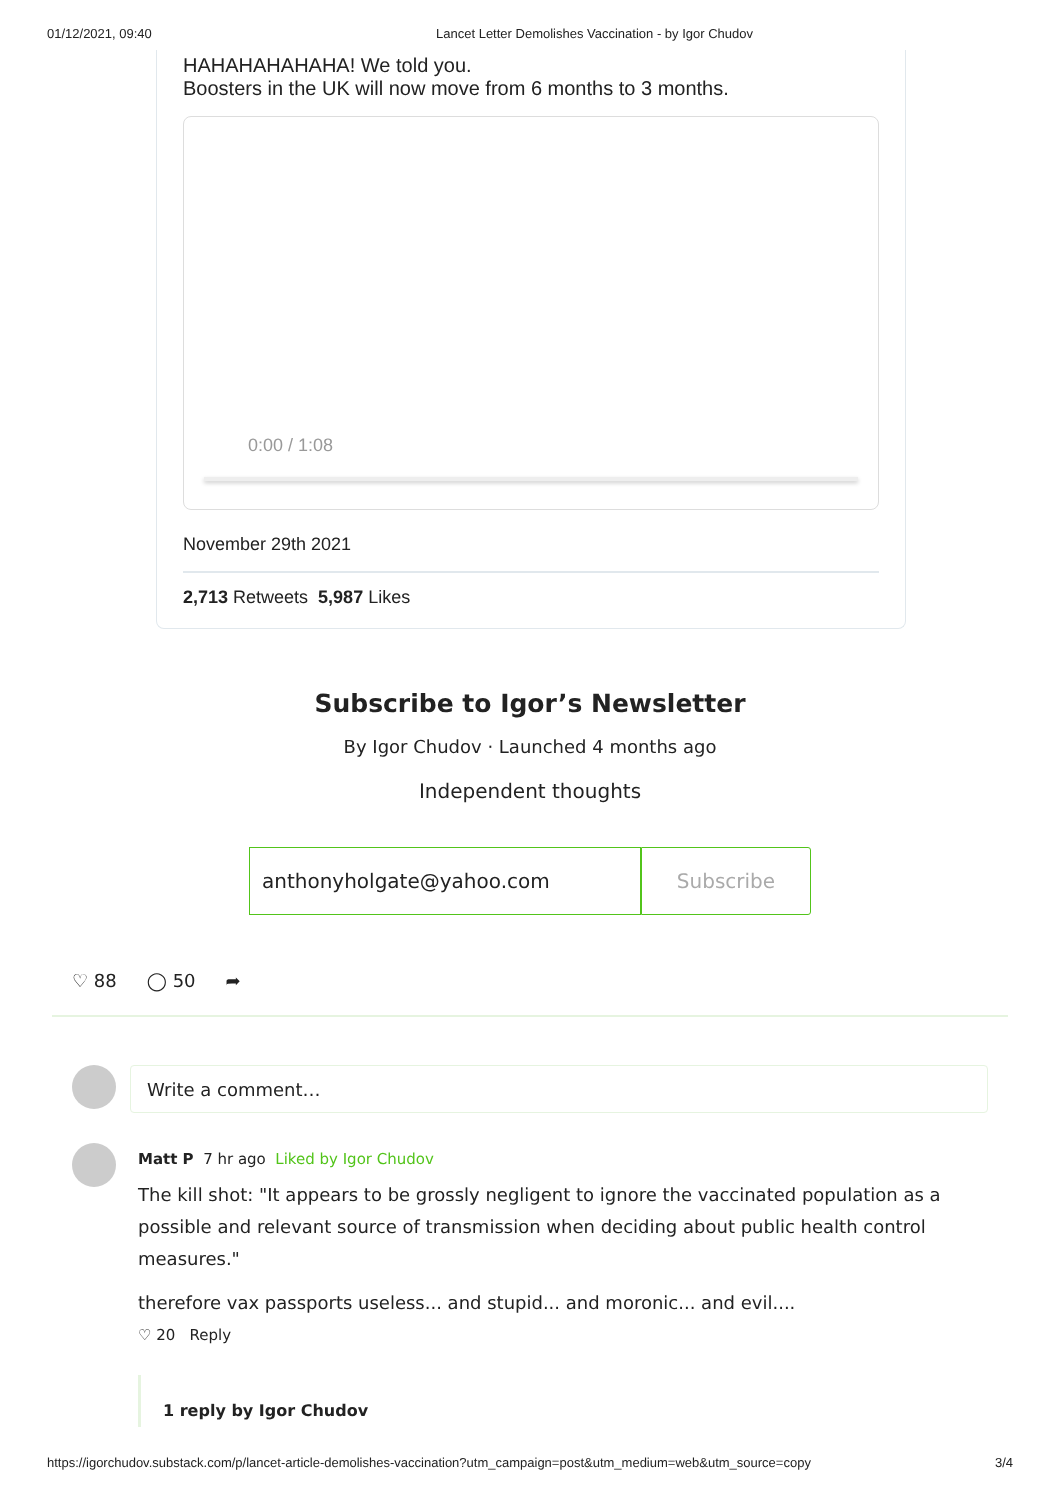01/12/2021, 09:40 Lancet Letter Demolishes Vaccination - by Igor Chudov
HAHAHAHAHAHA! We told you.
Boosters in the UK will now move from 6 months to 3 months.
0:00 / 1:08
November 29th 2021
2,713 Retweets 5,987 Likes
Subscribe to Igor’s Newsletter
By Igor Chudov · Launched 4 months ago
Independent thoughts
anthonyholgate@yahoo.com Subscribe
♡ 88 ◯ 50 ➦
Write a comment…
Matt P 7 hr ago Liked by Igor Chudov
The kill shot: "It appears to be grossly negligent to ignore the vaccinated population as a possible and relevant source of transmission when deciding about public health control measures."
therefore vax passports useless... and stupid... and moronic... and evil....
♡ 20 Reply
1 reply by Igor Chudov
https://igorchudov.substack.com/p/lancet-article-demolishes-vaccination?utm_campaign=post&utm_medium=web&utm_source=copy 3/4